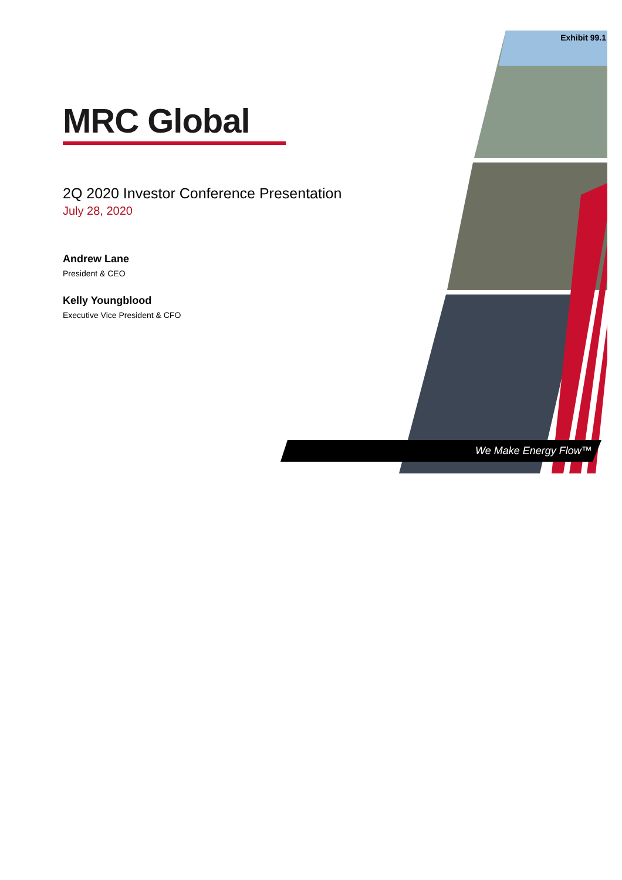Exhibit 99.1
We Make Energy Flow™
MRC Global
2Q 2020 Investor Conference Presentation
July 28, 2020
Andrew Lane
President & CEO
Kelly Youngblood
Executive Vice President & CFO